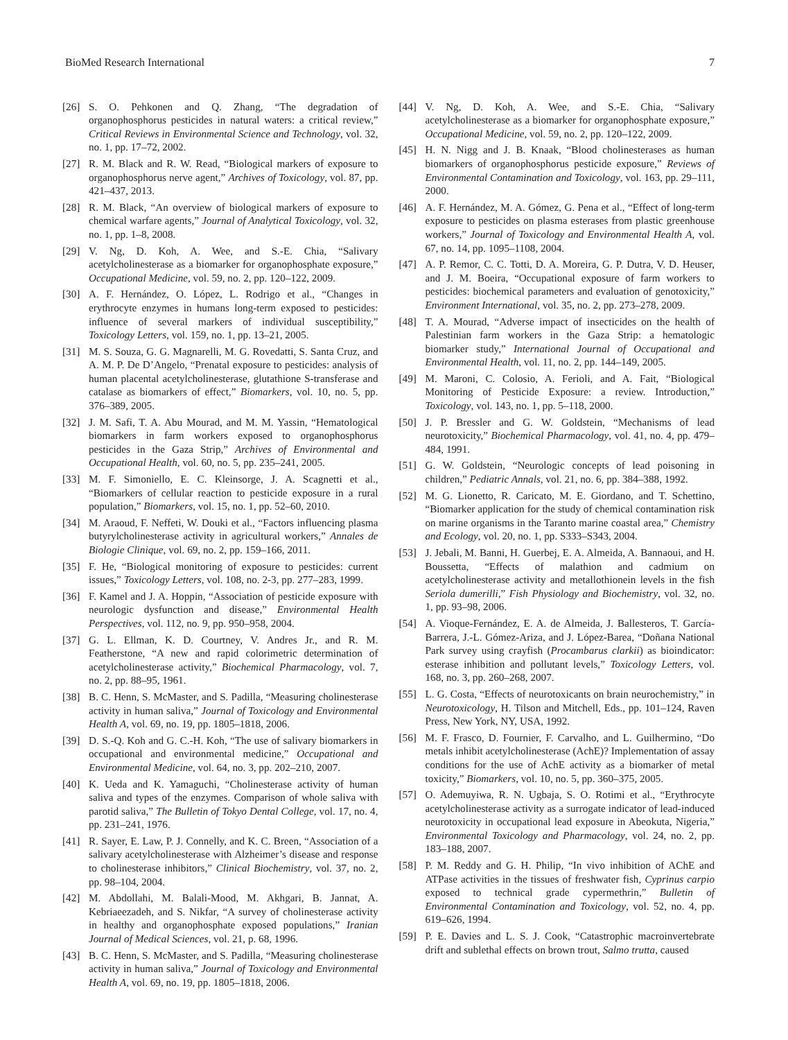BioMed Research International 7
[26] S. O. Pehkonen and Q. Zhang, “The degradation of organophosphorus pesticides in natural waters: a critical review,” Critical Reviews in Environmental Science and Technology, vol. 32, no. 1, pp. 17–72, 2002.
[27] R. M. Black and R. W. Read, “Biological markers of exposure to organophosphorus nerve agent,” Archives of Toxicology, vol. 87, pp. 421–437, 2013.
[28] R. M. Black, “An overview of biological markers of exposure to chemical warfare agents,” Journal of Analytical Toxicology, vol. 32, no. 1, pp. 1–8, 2008.
[29] V. Ng, D. Koh, A. Wee, and S.-E. Chia, “Salivary acetylcholinesterase as a biomarker for organophosphate exposure,” Occupational Medicine, vol. 59, no. 2, pp. 120–122, 2009.
[30] A. F. Hernández, O. López, L. Rodrigo et al., “Changes in erythrocyte enzymes in humans long-term exposed to pesticides: influence of several markers of individual susceptibility,” Toxicology Letters, vol. 159, no. 1, pp. 13–21, 2005.
[31] M. S. Souza, G. G. Magnarelli, M. G. Rovedatti, S. Santa Cruz, and A. M. P. De D’Angelo, “Prenatal exposure to pesticides: analysis of human placental acetylcholinesterase, glutathione S-transferase and catalase as biomarkers of effect,” Biomarkers, vol. 10, no. 5, pp. 376–389, 2005.
[32] J. M. Safi, T. A. Abu Mourad, and M. M. Yassin, “Hematological biomarkers in farm workers exposed to organophosphorus pesticides in the Gaza Strip,” Archives of Environmental and Occupational Health, vol. 60, no. 5, pp. 235–241, 2005.
[33] M. F. Simoniello, E. C. Kleinsorge, J. A. Scagnetti et al., “Biomarkers of cellular reaction to pesticide exposure in a rural population,” Biomarkers, vol. 15, no. 1, pp. 52–60, 2010.
[34] M. Araoud, F. Neffeti, W. Douki et al., “Factors influencing plasma butyrylcholinesterase activity in agricultural workers,” Annales de Biologie Clinique, vol. 69, no. 2, pp. 159–166, 2011.
[35] F. He, “Biological monitoring of exposure to pesticides: current issues,” Toxicology Letters, vol. 108, no. 2-3, pp. 277–283, 1999.
[36] F. Kamel and J. A. Hoppin, “Association of pesticide exposure with neurologic dysfunction and disease,” Environmental Health Perspectives, vol. 112, no. 9, pp. 950–958, 2004.
[37] G. L. Ellman, K. D. Courtney, V. Andres Jr., and R. M. Featherstone, “A new and rapid colorimetric determination of acetylcholinesterase activity,” Biochemical Pharmacology, vol. 7, no. 2, pp. 88–95, 1961.
[38] B. C. Henn, S. McMaster, and S. Padilla, “Measuring cholinesterase activity in human saliva,” Journal of Toxicology and Environmental Health A, vol. 69, no. 19, pp. 1805–1818, 2006.
[39] D. S.-Q. Koh and G. C.-H. Koh, “The use of salivary biomarkers in occupational and environmental medicine,” Occupational and Environmental Medicine, vol. 64, no. 3, pp. 202–210, 2007.
[40] K. Ueda and K. Yamaguchi, “Cholinesterase activity of human saliva and types of the enzymes. Comparison of whole saliva with parotid saliva,” The Bulletin of Tokyo Dental College, vol. 17, no. 4, pp. 231–241, 1976.
[41] R. Sayer, E. Law, P. J. Connelly, and K. C. Breen, “Association of a salivary acetylcholinesterase with Alzheimer’s disease and response to cholinesterase inhibitors,” Clinical Biochemistry, vol. 37, no. 2, pp. 98–104, 2004.
[42] M. Abdollahi, M. Balali-Mood, M. Akhgari, B. Jannat, A. Kebriaeezadeh, and S. Nikfar, “A survey of cholinesterase activity in healthy and organophosphate exposed populations,” Iranian Journal of Medical Sciences, vol. 21, p. 68, 1996.
[43] B. C. Henn, S. McMaster, and S. Padilla, “Measuring cholinesterase activity in human saliva,” Journal of Toxicology and Environmental Health A, vol. 69, no. 19, pp. 1805–1818, 2006.
[44] V. Ng, D. Koh, A. Wee, and S.-E. Chia, “Salivary acetylcholinesterase as a biomarker for organophosphate exposure,” Occupational Medicine, vol. 59, no. 2, pp. 120–122, 2009.
[45] H. N. Nigg and J. B. Knaak, “Blood cholinesterases as human biomarkers of organophosphorus pesticide exposure,” Reviews of Environmental Contamination and Toxicology, vol. 163, pp. 29–111, 2000.
[46] A. F. Hernández, M. A. Gómez, G. Pena et al., “Effect of long-term exposure to pesticides on plasma esterases from plastic greenhouse workers,” Journal of Toxicology and Environmental Health A, vol. 67, no. 14, pp. 1095–1108, 2004.
[47] A. P. Remor, C. C. Totti, D. A. Moreira, G. P. Dutra, V. D. Heuser, and J. M. Boeira, “Occupational exposure of farm workers to pesticides: biochemical parameters and evaluation of genotoxicity,” Environment International, vol. 35, no. 2, pp. 273–278, 2009.
[48] T. A. Mourad, “Adverse impact of insecticides on the health of Palestinian farm workers in the Gaza Strip: a hematologic biomarker study,” International Journal of Occupational and Environmental Health, vol. 11, no. 2, pp. 144–149, 2005.
[49] M. Maroni, C. Colosio, A. Ferioli, and A. Fait, “Biological Monitoring of Pesticide Exposure: a review. Introduction,” Toxicology, vol. 143, no. 1, pp. 5–118, 2000.
[50] J. P. Bressler and G. W. Goldstein, “Mechanisms of lead neurotoxicity,” Biochemical Pharmacology, vol. 41, no. 4, pp. 479–484, 1991.
[51] G. W. Goldstein, “Neurologic concepts of lead poisoning in children,” Pediatric Annals, vol. 21, no. 6, pp. 384–388, 1992.
[52] M. G. Lionetto, R. Caricato, M. E. Giordano, and T. Schettino, “Biomarker application for the study of chemical contamination risk on marine organisms in the Taranto marine coastal area,” Chemistry and Ecology, vol. 20, no. 1, pp. S333–S343, 2004.
[53] J. Jebali, M. Banni, H. Guerbej, E. A. Almeida, A. Bannaoui, and H. Boussetta, “Effects of malathion and cadmium on acetylcholinesterase activity and metallothionein levels in the fish Seriola dumerilli,” Fish Physiology and Biochemistry, vol. 32, no. 1, pp. 93–98, 2006.
[54] A. Vioque-Fernández, E. A. de Almeida, J. Ballesteros, T. García-Barrera, J.-L. Gómez-Ariza, and J. López-Barea, “Doñana National Park survey using crayfish (Procambarus clarkii) as bioindicator: esterase inhibition and pollutant levels,” Toxicology Letters, vol. 168, no. 3, pp. 260–268, 2007.
[55] L. G. Costa, “Effects of neurotoxicants on brain neurochemistry,” in Neurotoxicology, H. Tilson and Mitchell, Eds., pp. 101–124, Raven Press, New York, NY, USA, 1992.
[56] M. F. Frasco, D. Fournier, F. Carvalho, and L. Guilhermino, “Do metals inhibit acetylcholinesterase (AchE)? Implementation of assay conditions for the use of AchE activity as a biomarker of metal toxicity,” Biomarkers, vol. 10, no. 5, pp. 360–375, 2005.
[57] O. Ademuyiwa, R. N. Ugbaja, S. O. Rotimi et al., “Erythrocyte acetylcholinesterase activity as a surrogate indicator of lead-induced neurotoxicity in occupational lead exposure in Abeokuta, Nigeria,” Environmental Toxicology and Pharmacology, vol. 24, no. 2, pp. 183–188, 2007.
[58] P. M. Reddy and G. H. Philip, “In vivo inhibition of AChE and ATPase activities in the tissues of freshwater fish, Cyprinus carpio exposed to technical grade cypermethrin,” Bulletin of Environmental Contamination and Toxicology, vol. 52, no. 4, pp. 619–626, 1994.
[59] P. E. Davies and L. S. J. Cook, “Catastrophic macroinvertebrate drift and sublethal effects on brown trout, Salmo trutta, caused